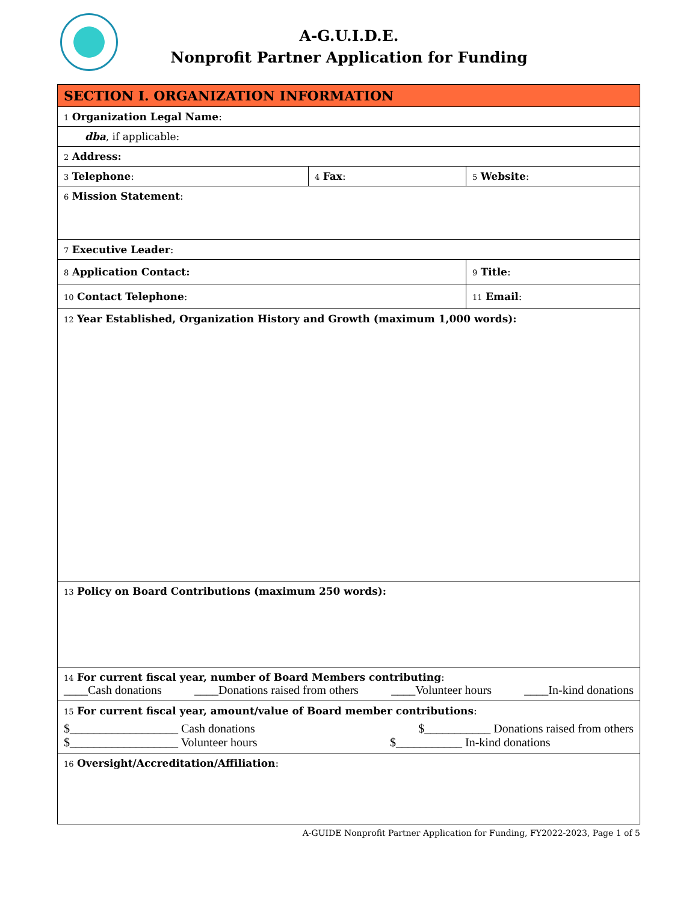A-G.U.I.D.E.
Nonprofit Partner Application for Funding
| SECTION I. ORGANIZATION INFORMATION | | |
| 1 Organization Legal Name : | | |
| dba , if applicable: | | |
| 2 Address: | | |
| 3 Telephone : | 4 Fax : | 5 Website : |
| 6 Mission Statement : | | |
| 7 Executive Leader : | | |
| 8 Application Contact: | | 9 Title : |
| 10 Contact Telephone : | | 11 Email : |
| 12 Year Established, Organization History and Growth (maximum 1,000 words): | | |
| 13 Policy on Board Contributions (maximum 250 words): | | |
| 14 For current fiscal year, number of Board Members contributing : ____Cash donations ____Donations raised from others ____Volunteer hours ____In-kind donations | | |
| 15 For current fiscal year, amount/value of Board member contributions : $__________________ Cash donations $___________ Donations raised from others $__________________ Volunteer hours $___________ In-kind donations | | |
| 16 Oversight/Accreditation/Affiliation : | | |
A-GUIDE Nonprofit Partner Application for Funding, FY2022-2023, Page 1 of 5